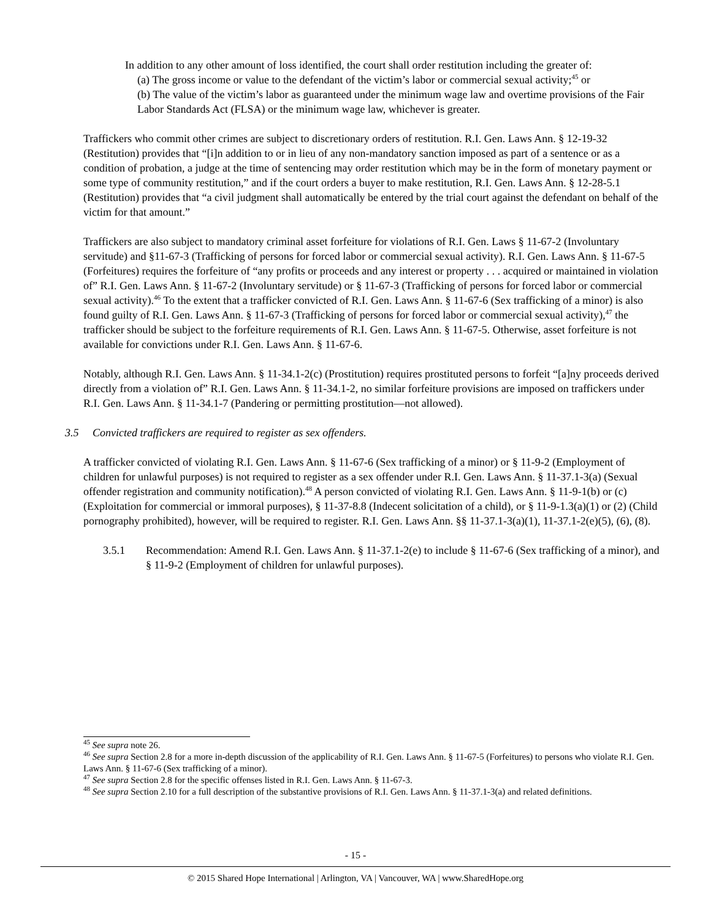In addition to any other amount of loss identified, the court shall order restitution including the greater of:
(a) The gross income or value to the defendant of the victim’s labor or commercial sexual activity;<sup>45</sup> or
(b) The value of the victim’s labor as guaranteed under the minimum wage law and overtime provisions of the Fair Labor Standards Act (FLSA) or the minimum wage law, whichever is greater.
Traffickers who commit other crimes are subject to discretionary orders of restitution. R.I. Gen. Laws Ann. § 12-19-32 (Restitution) provides that “[i]n addition to or in lieu of any non-mandatory sanction imposed as part of a sentence or as a condition of probation, a judge at the time of sentencing may order restitution which may be in the form of monetary payment or some type of community restitution,” and if the court orders a buyer to make restitution, R.I. Gen. Laws Ann. § 12-28-5.1 (Restitution) provides that “a civil judgment shall automatically be entered by the trial court against the defendant on behalf of the victim for that amount.”
Traffickers are also subject to mandatory criminal asset forfeiture for violations of R.I. Gen. Laws § 11-67-2 (Involuntary servitude) and §11-67-3 (Trafficking of persons for forced labor or commercial sexual activity). R.I. Gen. Laws Ann. § 11-67-5 (Forfeitures) requires the forfeiture of “any profits or proceeds and any interest or property . . . acquired or maintained in violation of” R.I. Gen. Laws Ann. § 11-67-2 (Involuntary servitude) or § 11-67-3 (Trafficking of persons for forced labor or commercial sexual activity).<sup>46</sup> To the extent that a trafficker convicted of R.I. Gen. Laws Ann. § 11-67-6 (Sex trafficking of a minor) is also found guilty of R.I. Gen. Laws Ann. § 11-67-3 (Trafficking of persons for forced labor or commercial sexual activity),<sup>47</sup> the trafficker should be subject to the forfeiture requirements of R.I. Gen. Laws Ann. § 11-67-5. Otherwise, asset forfeiture is not available for convictions under R.I. Gen. Laws Ann. § 11-67-6.
Notably, although R.I. Gen. Laws Ann. § 11-34.1-2(c) (Prostitution) requires prostituted persons to forfeit “[a]ny proceeds derived directly from a violation of” R.I. Gen. Laws Ann. § 11-34.1-2, no similar forfeiture provisions are imposed on traffickers under R.I. Gen. Laws Ann. § 11-34.1-7 (Pandering or permitting prostitution—not allowed).
3.5 Convicted traffickers are required to register as sex offenders.
A trafficker convicted of violating R.I. Gen. Laws Ann. § 11-67-6 (Sex trafficking of a minor) or § 11-9-2 (Employment of children for unlawful purposes) is not required to register as a sex offender under R.I. Gen. Laws Ann. § 11-37.1-3(a) (Sexual offender registration and community notification).<sup>48</sup> A person convicted of violating R.I. Gen. Laws Ann. § 11-9-1(b) or (c) (Exploitation for commercial or immoral purposes), § 11-37-8.8 (Indecent solicitation of a child), or § 11-9-1.3(a)(1) or (2) (Child pornography prohibited), however, will be required to register. R.I. Gen. Laws Ann. §§ 11-37.1-3(a)(1), 11-37.1-2(e)(5), (6), (8).
3.5.1 Recommendation: Amend R.I. Gen. Laws Ann. § 11-37.1-2(e) to include § 11-67-6 (Sex trafficking of a minor), and § 11-9-2 (Employment of children for unlawful purposes).
<sup>45</sup> See supra note 26.
<sup>46</sup> See supra Section 2.8 for a more in-depth discussion of the applicability of R.I. Gen. Laws Ann. § 11-67-5 (Forfeitures) to persons who violate R.I. Gen. Laws Ann. § 11-67-6 (Sex trafficking of a minor).
<sup>47</sup> See supra Section 2.8 for the specific offenses listed in R.I. Gen. Laws Ann. § 11-67-3.
<sup>48</sup> See supra Section 2.10 for a full description of the substantive provisions of R.I. Gen. Laws Ann. § 11-37.1-3(a) and related definitions.
- 15 -
© 2015 Shared Hope International | Arlington, VA | Vancouver, WA | www.SharedHope.org